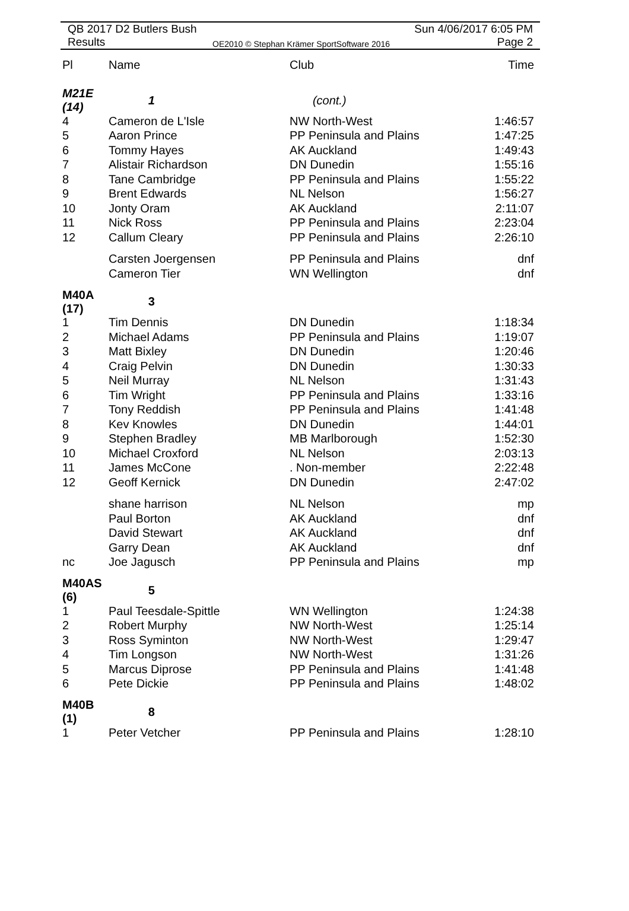QB 2017 D2 Butlers Bush Sun 4/06/2017 6:05 PM
Results OE2010 © Stephan Krämer SportSoftware 2016 Page 2
| Pl | Name | Club | Time |
| --- | --- | --- | --- |
| M21E (14) | 1 | (cont.) | |
| 4 | Cameron de L'Isle | NW North-West | 1:46:57 |
| 5 | Aaron Prince | PP Peninsula and Plains | 1:47:25 |
| 6 | Tommy Hayes | AK Auckland | 1:49:43 |
| 7 | Alistair Richardson | DN Dunedin | 1:55:16 |
| 8 | Tane Cambridge | PP Peninsula and Plains | 1:55:22 |
| 9 | Brent Edwards | NL Nelson | 1:56:27 |
| 10 | Jonty Oram | AK Auckland | 2:11:07 |
| 11 | Nick Ross | PP Peninsula and Plains | 2:23:04 |
| 12 | Callum Cleary | PP Peninsula and Plains | 2:26:10 |
| | Carsten Joergensen | PP Peninsula and Plains | dnf |
| | Cameron Tier | WN Wellington | dnf |
| M40A (17) | 3 | | |
| 1 | Tim Dennis | DN Dunedin | 1:18:34 |
| 2 | Michael Adams | PP Peninsula and Plains | 1:19:07 |
| 3 | Matt Bixley | DN Dunedin | 1:20:46 |
| 4 | Craig Pelvin | DN Dunedin | 1:30:33 |
| 5 | Neil Murray | NL Nelson | 1:31:43 |
| 6 | Tim Wright | PP Peninsula and Plains | 1:33:16 |
| 7 | Tony Reddish | PP Peninsula and Plains | 1:41:48 |
| 8 | Kev Knowles | DN Dunedin | 1:44:01 |
| 9 | Stephen Bradley | MB Marlborough | 1:52:30 |
| 10 | Michael Croxford | NL Nelson | 2:03:13 |
| 11 | James McCone | . Non-member | 2:22:48 |
| 12 | Geoff Kernick | DN Dunedin | 2:47:02 |
| | shane harrison | NL Nelson | mp |
| | Paul Borton | AK Auckland | dnf |
| | David Stewart | AK Auckland | dnf |
| | Garry Dean | AK Auckland | dnf |
| nc | Joe Jagusch | PP Peninsula and Plains | mp |
| M40AS (6) | 5 | | |
| 1 | Paul Teesdale-Spittle | WN Wellington | 1:24:38 |
| 2 | Robert Murphy | NW North-West | 1:25:14 |
| 3 | Ross Syminton | NW North-West | 1:29:47 |
| 4 | Tim Longson | NW North-West | 1:31:26 |
| 5 | Marcus Diprose | PP Peninsula and Plains | 1:41:48 |
| 6 | Pete Dickie | PP Peninsula and Plains | 1:48:02 |
| M40B (1) | 8 | | |
| 1 | Peter Vetcher | PP Peninsula and Plains | 1:28:10 |